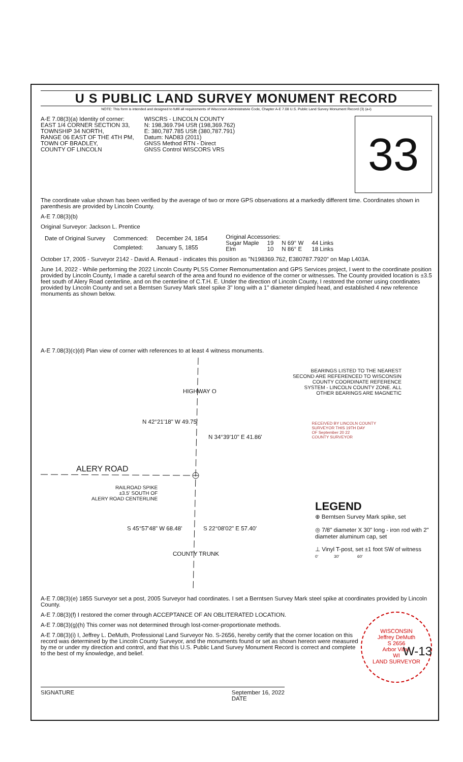U S PUBLIC LAND SURVEY MONUMENT RECORD
NOTE: This form is intended and designed to fufill all requirements of Wisconsin Administratvie Code, Chapter A-E 7.08 U.S. Public Land Survey Monument Record (3) (a-i)
A-E 7.08(3)(a) Identity of corner:
EAST 1/4 CORNER SECTION 33,
TOWNSHIP 34 NORTH,
RANGE 06 EAST OF THE 4TH PM,
TOWN OF BRADLEY,
COUNTY OF LINCOLN
WISCRS - LINCOLN COUNTY
N: 198,369.794 USft (198,369.762)
E: 380,787.785 USft (380,787.791)
Datum: NAD83 (2011)
GNSS Method RTN - Direct
GNSS Control WISCORS VRS
33
The coordinate value shown has been verified by the average of two or more GPS observations at a markedly different time. Coordinates shown in parenthesis are provided by Lincoln County.
A-E 7.08(3)(b)
Original Surveyor: Jackson L. Prentice
| Date of Original Survey | Commenced: | December 24, 1854 |
| | Completed: | January 5, 1855 |
| Original Accessories: | | | |
| Sugar Maple | 19 | N 69° W | 44 Links |
| Elm | 10 | N 86° E | 18 Links |
October 17, 2005 - Surveyor 2142 - David A. Renaud - indicates this position as "N198369.762, E380787.7920" on Map L403A.
June 14, 2022 - While performing the 2022 Lincoln County PLSS Corner Remonumentation and GPS Services project, I went to the coordinate position provided by Lincoln County, I made a careful search of the area and found no evidence of the corner or witnesses. The County provided location is ±3.5 feet south of Alery Road centerline, and on the centerline of C.T.H. E. Under the direction of Lincoln County, I restored the corner using coordinates provided by Lincoln County and set a Berntsen Survey Mark steel spike 3" long with a 1" diameter dimpled head, and established 4 new reference monuments as shown below.
A-E 7.08(3)(c)(d) Plan view of corner with references to at least 4 witness monuments.
HIGHWAY O
ALERY ROAD
N 42°21'18" W 49.75'
N 34°39'10" E 41.86'
RAILROAD SPIKE
±3.5' SOUTH OF
ALERY ROAD CENTERLINE
S 45°57'48" W 68.48'
COUNTY TRUNK
S 22°08'02" E 57.40'
BEARINGS LISTED TO THE NEAREST
SECOND ARE REFERENCED TO WISCONSIN
COUNTY COORDINATE REFERENCE
SYSTEM - LINCOLN COUNTY ZONE. ALL
OTHER BEARINGS ARE MAGNETIC
RECEIVED BY LINCOLN COUNTY
SURVEYOR THIS 19TH DAY
OF September 20 22
COUNTY SURVEYOR
LEGEND
⊕ Berntsen Survey Mark spike, set
◎ 7/8" diameter X 30" long - iron rod with 2" diameter aluminum cap, set
⊥ Vinyl T-post, set ±1 foot SW of witness
0' 30' 60'
A-E 7.08(3)(e) 1855 Surveyor set a post, 2005 Surveyor had coordinates. I set a Berntsen Survey Mark steel spike at coordinates provided by Lincoln County.
WISCONSIN
Jeffrey DeMuth
S 2656
Arbor Vitae
WI
LAND SURVEYOR
A-E 7.08(3)(f) I restored the corner through ACCEPTANCE OF AN OBLITERATED LOCATION.
A-E 7.08(3)(g)(h) This corner was not determined through lost-corner-proportionate methods.
A-E 7.08(3)(i) I, Jeffrey L. DeMuth, Professional Land Surveyor No. S-2656, hereby certify that the corner location on this record was determined by the Lincoln County Surveyor, and the monuments found or set as shown hereon were measured by me or under my direction and control, and that this U.S. Public Land Survey Monument Record is correct and complete to the best of my knowledge, and belief.
SIGNATURE September 16, 2022
DATE
W-13